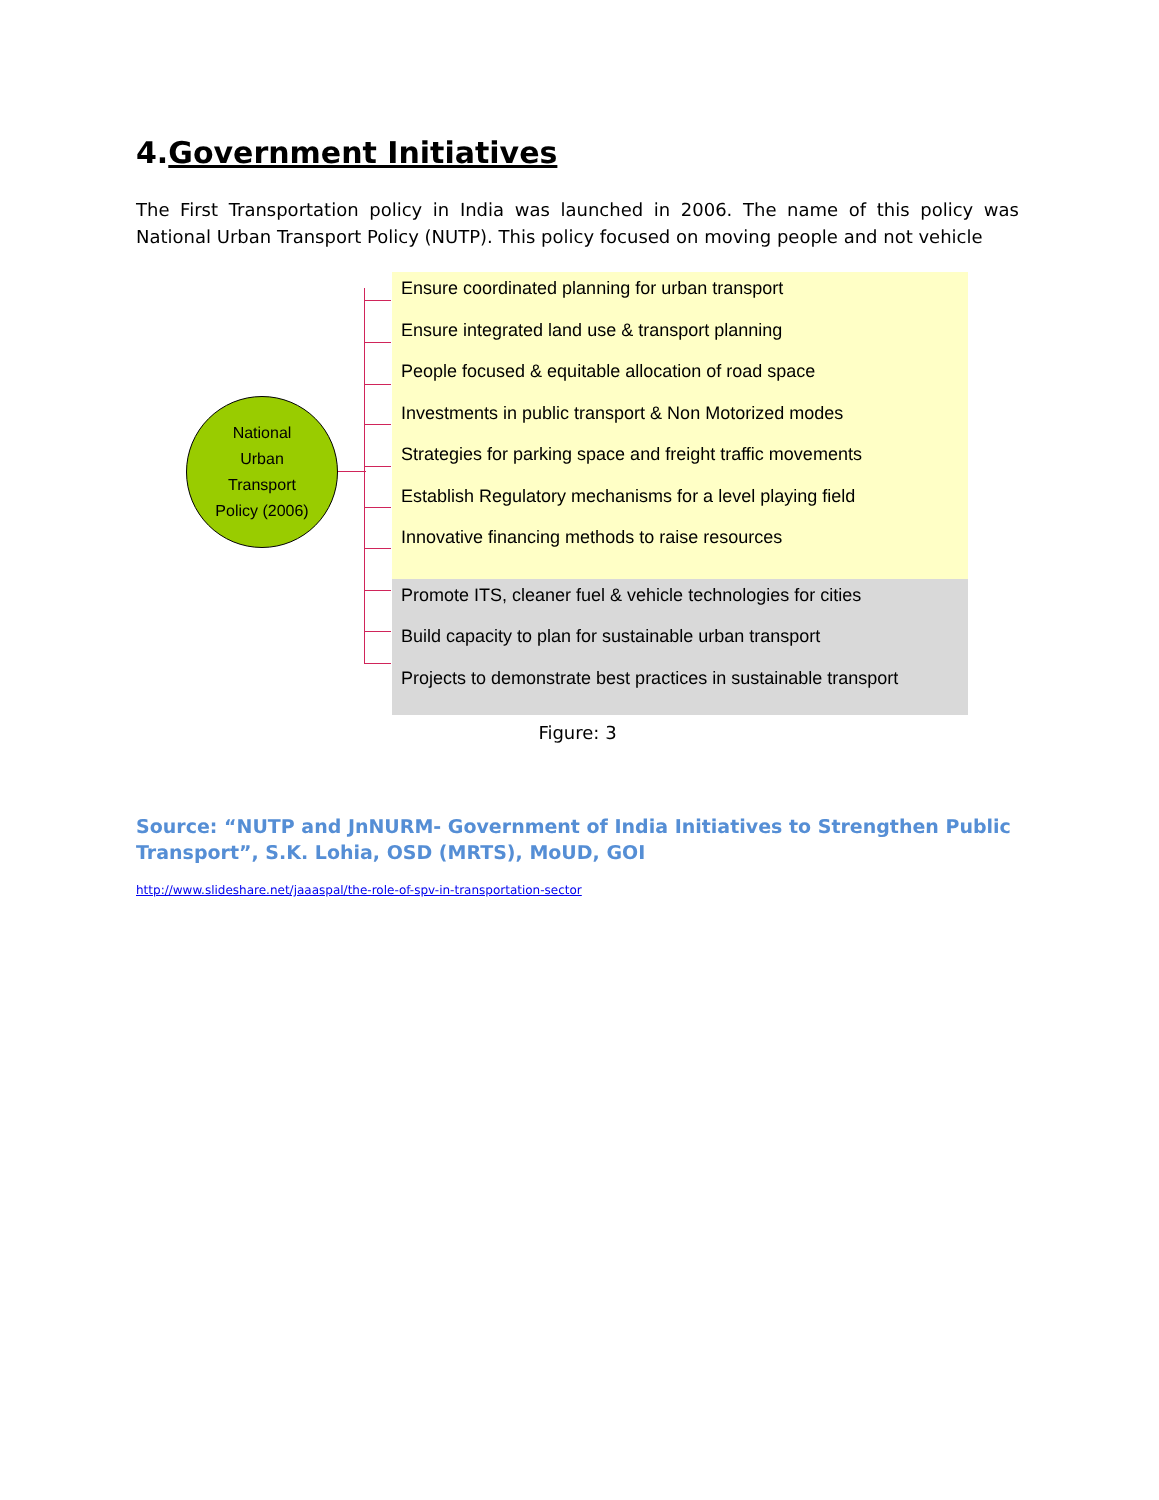4.Government Initiatives
The First Transportation policy in India was launched in 2006. The name of this policy was National Urban Transport Policy (NUTP). This policy focused on moving people and not vehicle
National
Urban
Transport
Policy (2006)
Ensure coordinated planning for urban transport
Ensure integrated land use & transport planning
People focused & equitable allocation of road space
Investments in public transport & Non Motorized modes
Strategies for parking space and freight traffic movements
Establish Regulatory mechanisms for a level playing field
Innovative financing methods to raise resources
Promote ITS, cleaner fuel & vehicle technologies for cities
Build capacity to plan for sustainable urban transport
Projects to demonstrate best practices in sustainable transport
Figure: 3
Source: “NUTP and JnNURM- Government of India Initiatives to Strengthen Public Transport”, S.K. Lohia, OSD (MRTS), MoUD, GOI
http://www.slideshare.net/jaaaspal/the-role-of-spv-in-transportation-sector